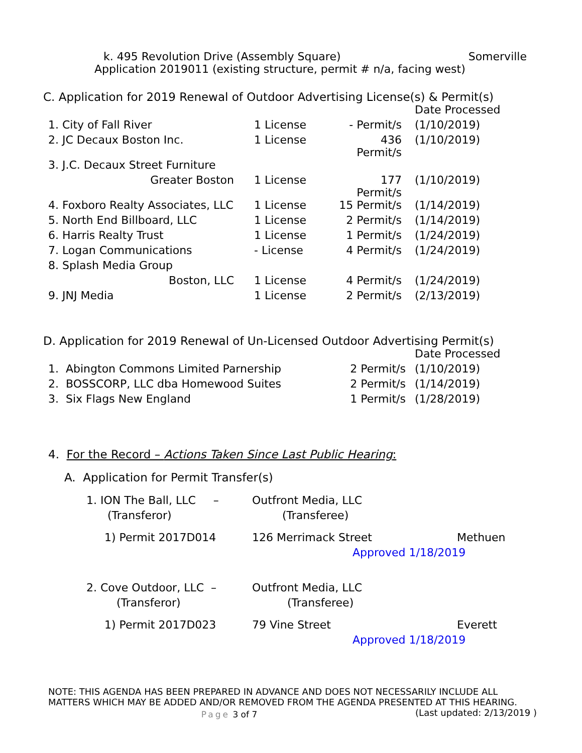k. 495 Revolution Drive (Assembly Square) Somerville
Application 2019011 (existing structure, permit # n/a, facing west)
C. Application for 2019 Renewal of Outdoor Advertising License(s) & Permit(s)
| | | | Date Processed |
| 1. City of Fall River | 1 License | - Permit/s | (1/10/2019) |
| 2. JC Decaux Boston Inc. | 1 License | 436 Permit/s | (1/10/2019) |
| 3. J.C. Decaux Street Furniture | | | |
| Greater Boston | 1 License | 177 Permit/s | (1/10/2019) |
| 4. Foxboro Realty Associates, LLC | 1 License | 15 Permit/s | (1/14/2019) |
| 5. North End Billboard, LLC | 1 License | 2 Permit/s | (1/14/2019) |
| 6. Harris Realty Trust | 1 License | 1 Permit/s | (1/24/2019) |
| 7. Logan Communications | - License | 4 Permit/s | (1/24/2019) |
| 8. Splash Media Group | | | |
| Boston, LLC | 1 License | 4 Permit/s | (1/24/2019) |
| 9. JNJ Media | 1 License | 2 Permit/s | (2/13/2019) |
D. Application for 2019 Renewal of Un-Licensed Outdoor Advertising Permit(s)
| | | Date Processed |
| 1. Abington Commons Limited Parnership | 2 Permit/s | (1/10/2019) |
| 2. BOSSCORP, LLC dba Homewood Suites | 2 Permit/s | (1/14/2019) |
| 3. Six Flags New England | 1 Permit/s | (1/28/2019) |
4. For the Record – Actions Taken Since Last Public Hearing:
A. Application for Permit Transfer(s)
| 1. ION The Ball, LLC – | Outfront Media, LLC | |
| (Transferor) | (Transferee) | |
| 1) Permit 2017D014 | 126 Merrimack Street | Methuen |
| | Approved 1/18/2019 | |
| 2. Cove Outdoor, LLC – | Outfront Media, LLC | |
| (Transferor) | (Transferee) | |
| 1) Permit 2017D023 | 79 Vine Street | Everett |
| | Approved 1/18/2019 | |
NOTE: THIS AGENDA HAS BEEN PREPARED IN ADVANCE AND DOES NOT NECESSARILY INCLUDE ALL MATTERS WHICH MAY BE ADDED AND/OR REMOVED FROM THE AGENDA PRESENTED AT THIS HEARING. (Last updated: 2/13/2019 )
Page 3 of 7